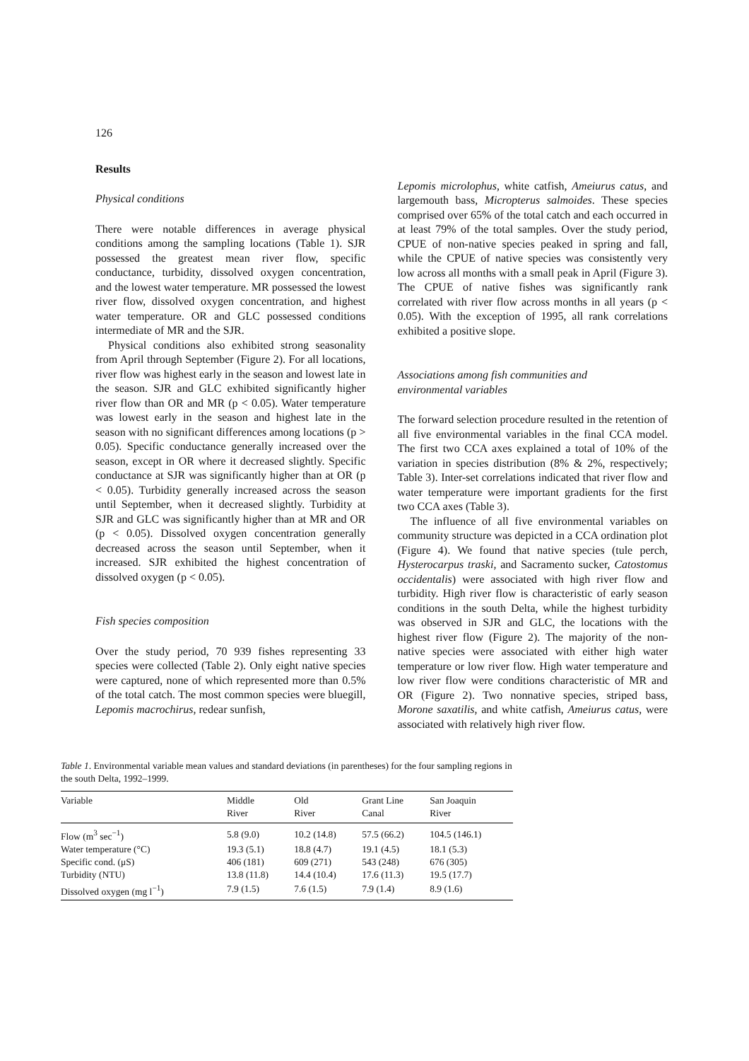126
Results
Physical conditions
There were notable differences in average physical conditions among the sampling locations (Table 1). SJR possessed the greatest mean river flow, specific conductance, turbidity, dissolved oxygen concentration, and the lowest water temperature. MR possessed the lowest river flow, dissolved oxygen concentration, and highest water temperature. OR and GLC possessed conditions intermediate of MR and the SJR.
Physical conditions also exhibited strong seasonality from April through September (Figure 2). For all locations, river flow was highest early in the season and lowest late in the season. SJR and GLC exhibited significantly higher river flow than OR and MR (p < 0.05). Water temperature was lowest early in the season and highest late in the season with no significant differences among locations (p > 0.05). Specific conductance generally increased over the season, except in OR where it decreased slightly. Specific conductance at SJR was significantly higher than at OR (p < 0.05). Turbidity generally increased across the season until September, when it decreased slightly. Turbidity at SJR and GLC was significantly higher than at MR and OR (p < 0.05). Dissolved oxygen concentration generally decreased across the season until September, when it increased. SJR exhibited the highest concentration of dissolved oxygen (p < 0.05).
Fish species composition
Over the study period, 70 939 fishes representing 33 species were collected (Table 2). Only eight native species were captured, none of which represented more than 0.5% of the total catch. The most common species were bluegill, Lepomis macrochirus, redear sunfish,
Lepomis microlophus, white catfish, Ameiurus catus, and largemouth bass, Micropterus salmoides. These species comprised over 65% of the total catch and each occurred in at least 79% of the total samples. Over the study period, CPUE of non-native species peaked in spring and fall, while the CPUE of native species was consistently very low across all months with a small peak in April (Figure 3). The CPUE of native fishes was significantly rank correlated with river flow across months in all years (p < 0.05). With the exception of 1995, all rank correlations exhibited a positive slope.
Associations among fish communities and
environmental variables
The forward selection procedure resulted in the retention of all five environmental variables in the final CCA model. The first two CCA axes explained a total of 10% of the variation in species distribution (8% & 2%, respectively; Table 3). Inter-set correlations indicated that river flow and water temperature were important gradients for the first two CCA axes (Table 3).
The influence of all five environmental variables on community structure was depicted in a CCA ordination plot (Figure 4). We found that native species (tule perch, Hysterocarpus traski, and Sacramento sucker, Catostomus occidentalis) were associated with high river flow and turbidity. High river flow is characteristic of early season conditions in the south Delta, while the highest turbidity was observed in SJR and GLC, the locations with the highest river flow (Figure 2). The majority of the non-native species were associated with either high water temperature or low river flow. High water temperature and low river flow were conditions characteristic of MR and OR (Figure 2). Two nonnative species, striped bass, Morone saxatilis, and white catfish, Ameiurus catus, were associated with relatively high river flow.
Table 1. Environmental variable mean values and standard deviations (in parentheses) for the four sampling regions in the south Delta, 1992–1999.
| Variable | Middle River | Old River | Grant Line Canal | San Joaquin River |
| --- | --- | --- | --- | --- |
| Flow (m<sup>3</sup> sec<sup>−1</sup>) | 5.8 (9.0) | 10.2 (14.8) | 57.5 (66.2) | 104.5 (146.1) |
| Water temperature (°C) | 19.3 (5.1) | 18.8 (4.7) | 19.1 (4.5) | 18.1 (5.3) |
| Specific cond. (μS) | 406 (181) | 609 (271) | 543 (248) | 676 (305) |
| Turbidity (NTU) | 13.8 (11.8) | 14.4 (10.4) | 17.6 (11.3) | 19.5 (17.7) |
| Dissolved oxygen (mg l<sup>−1</sup>) | 7.9 (1.5) | 7.6 (1.5) | 7.9 (1.4) | 8.9 (1.6) |